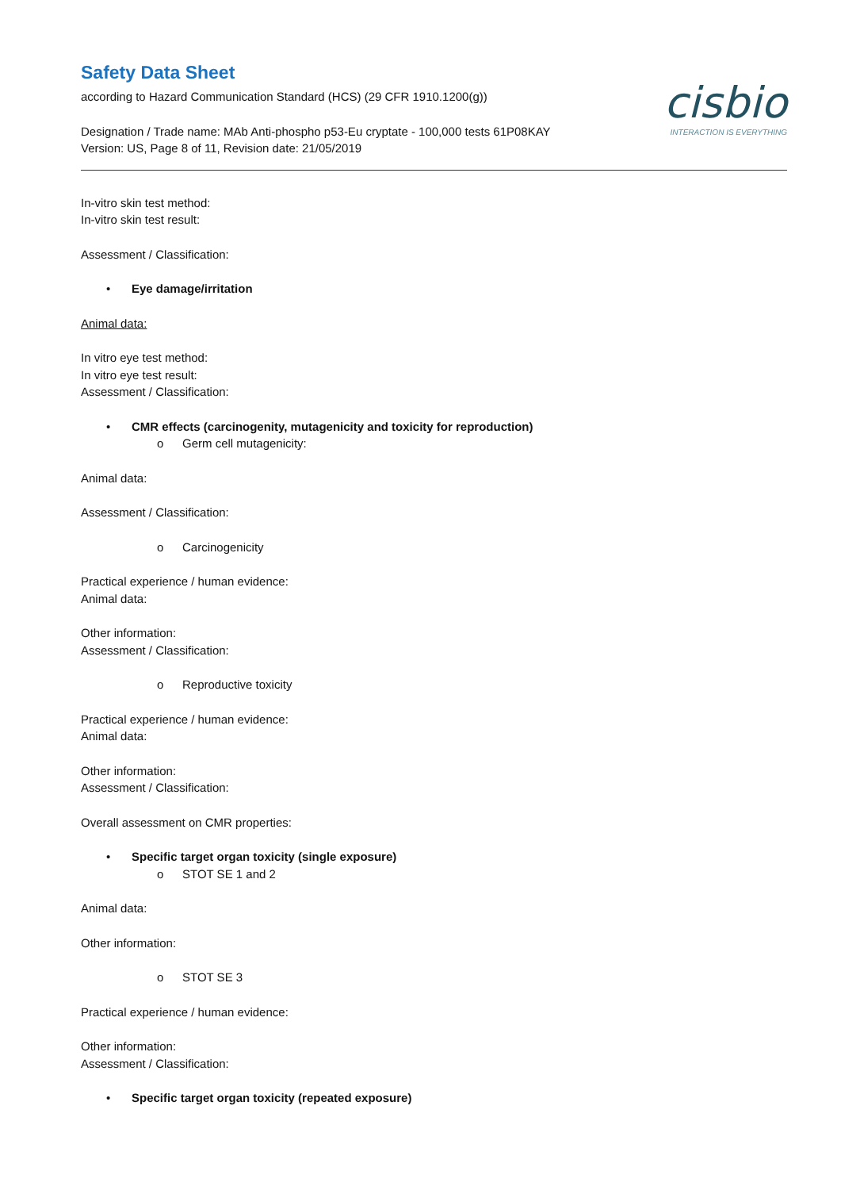Safety Data Sheet
according to Hazard Communication Standard (HCS) (29 CFR 1910.1200(g))
Designation / Trade name: MAb Anti-phospho p53-Eu cryptate - 100,000 tests 61P08KAY
Version: US, Page 8 of 11, Revision date: 21/05/2019
cisbio
INTERACTION IS EVERYTHING
In-vitro skin test method:
In-vitro skin test result:
Assessment / Classification:
• Eye damage/irritation
Animal data:
In vitro eye test method:
In vitro eye test result:
Assessment / Classification:
• CMR effects (carcinogenity, mutagenicity and toxicity for reproduction)
o Germ cell mutagenicity:
Animal data:
Assessment / Classification:
o Carcinogenicity
Practical experience / human evidence:
Animal data:
Other information:
Assessment / Classification:
o Reproductive toxicity
Practical experience / human evidence:
Animal data:
Other information:
Assessment / Classification:
Overall assessment on CMR properties:
• Specific target organ toxicity (single exposure)
o STOT SE 1 and 2
Animal data:
Other information:
o STOT SE 3
Practical experience / human evidence:
Other information:
Assessment / Classification:
• Specific target organ toxicity (repeated exposure)